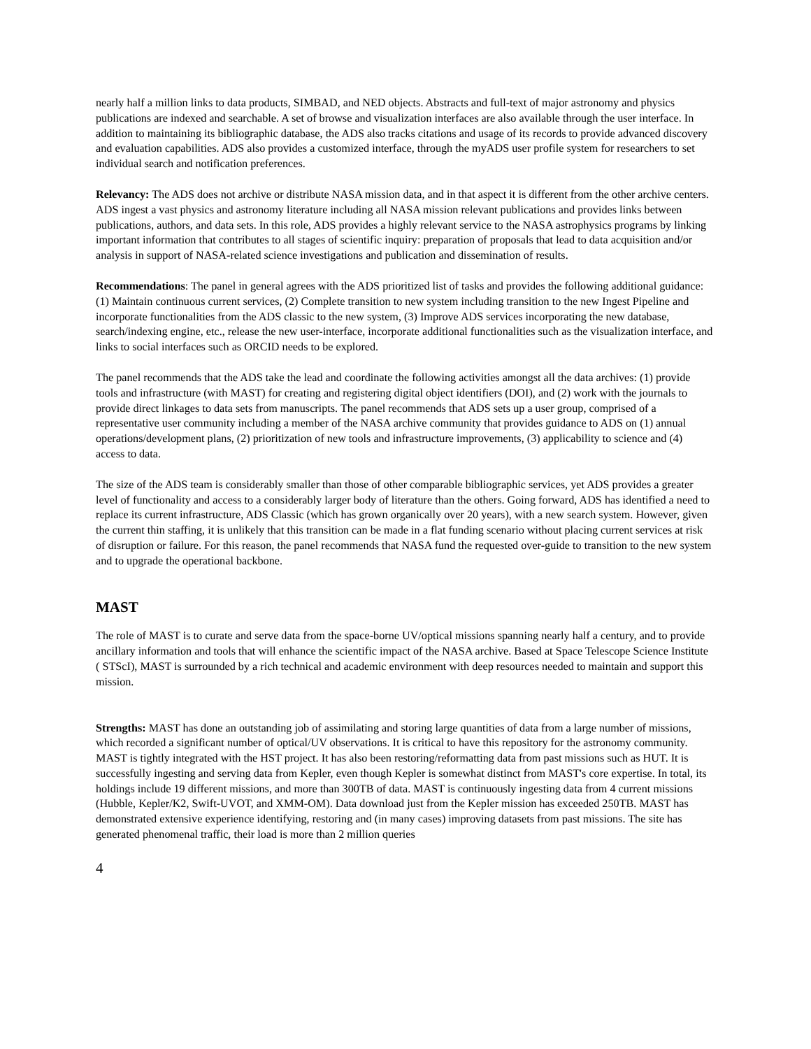nearly half a million links to data products, SIMBAD, and NED objects. Abstracts and full-text of major astronomy and physics publications are indexed and searchable. A set of browse and visualization interfaces are also available through the user interface. In addition to maintaining its bibliographic database, the ADS also tracks citations and usage of its records to provide advanced discovery and evaluation capabilities. ADS also provides a customized interface, through the myADS user profile system for researchers to set individual search and notification preferences.
Relevancy: The ADS does not archive or distribute NASA mission data, and in that aspect it is different from the other archive centers. ADS ingest a vast physics and astronomy literature including all NASA mission relevant publications and provides links between publications, authors, and data sets. In this role, ADS provides a highly relevant service to the NASA astrophysics programs by linking important information that contributes to all stages of scientific inquiry: preparation of proposals that lead to data acquisition and/or analysis in support of NASA-related science investigations and publication and dissemination of results.
Recommendations: The panel in general agrees with the ADS prioritized list of tasks and provides the following additional guidance: (1) Maintain continuous current services, (2) Complete transition to new system including transition to the new Ingest Pipeline and incorporate functionalities from the ADS classic to the new system, (3) Improve ADS services incorporating the new database, search/indexing engine, etc., release the new user-interface, incorporate additional functionalities such as the visualization interface, and links to social interfaces such as ORCID needs to be explored.
The panel recommends that the ADS take the lead and coordinate the following activities amongst all the data archives: (1) provide tools and infrastructure (with MAST) for creating and registering digital object identifiers (DOI), and (2) work with the journals to provide direct linkages to data sets from manuscripts. The panel recommends that ADS sets up a user group, comprised of a representative user community including a member of the NASA archive community that provides guidance to ADS on (1) annual operations/development plans, (2) prioritization of new tools and infrastructure improvements, (3) applicability to science and (4) access to data.
The size of the ADS team is considerably smaller than those of other comparable bibliographic services, yet ADS provides a greater level of functionality and access to a considerably larger body of literature than the others. Going forward, ADS has identified a need to replace its current infrastructure, ADS Classic (which has grown organically over 20 years), with a new search system. However, given the current thin staffing, it is unlikely that this transition can be made in a flat funding scenario without placing current services at risk of disruption or failure. For this reason, the panel recommends that NASA fund the requested over-guide to transition to the new system and to upgrade the operational backbone.
MAST
The role of MAST is to curate and serve data from the space-borne UV/optical missions spanning nearly half a century, and to provide ancillary information and tools that will enhance the scientific impact of the NASA archive. Based at Space Telescope Science Institute ( STScI), MAST is surrounded by a rich technical and academic environment with deep resources needed to maintain and support this mission.
Strengths: MAST has done an outstanding job of assimilating and storing large quantities of data from a large number of missions, which recorded a significant number of optical/UV observations. It is critical to have this repository for the astronomy community. MAST is tightly integrated with the HST project. It has also been restoring/reformatting data from past missions such as HUT. It is successfully ingesting and serving data from Kepler, even though Kepler is somewhat distinct from MAST's core expertise. In total, its holdings include 19 different missions, and more than 300TB of data. MAST is continuously ingesting data from 4 current missions (Hubble, Kepler/K2, Swift-UVOT, and XMM-OM). Data download just from the Kepler mission has exceeded 250TB. MAST has demonstrated extensive experience identifying, restoring and (in many cases) improving datasets from past missions. The site has generated phenomenal traffic, their load is more than 2 million queries
4